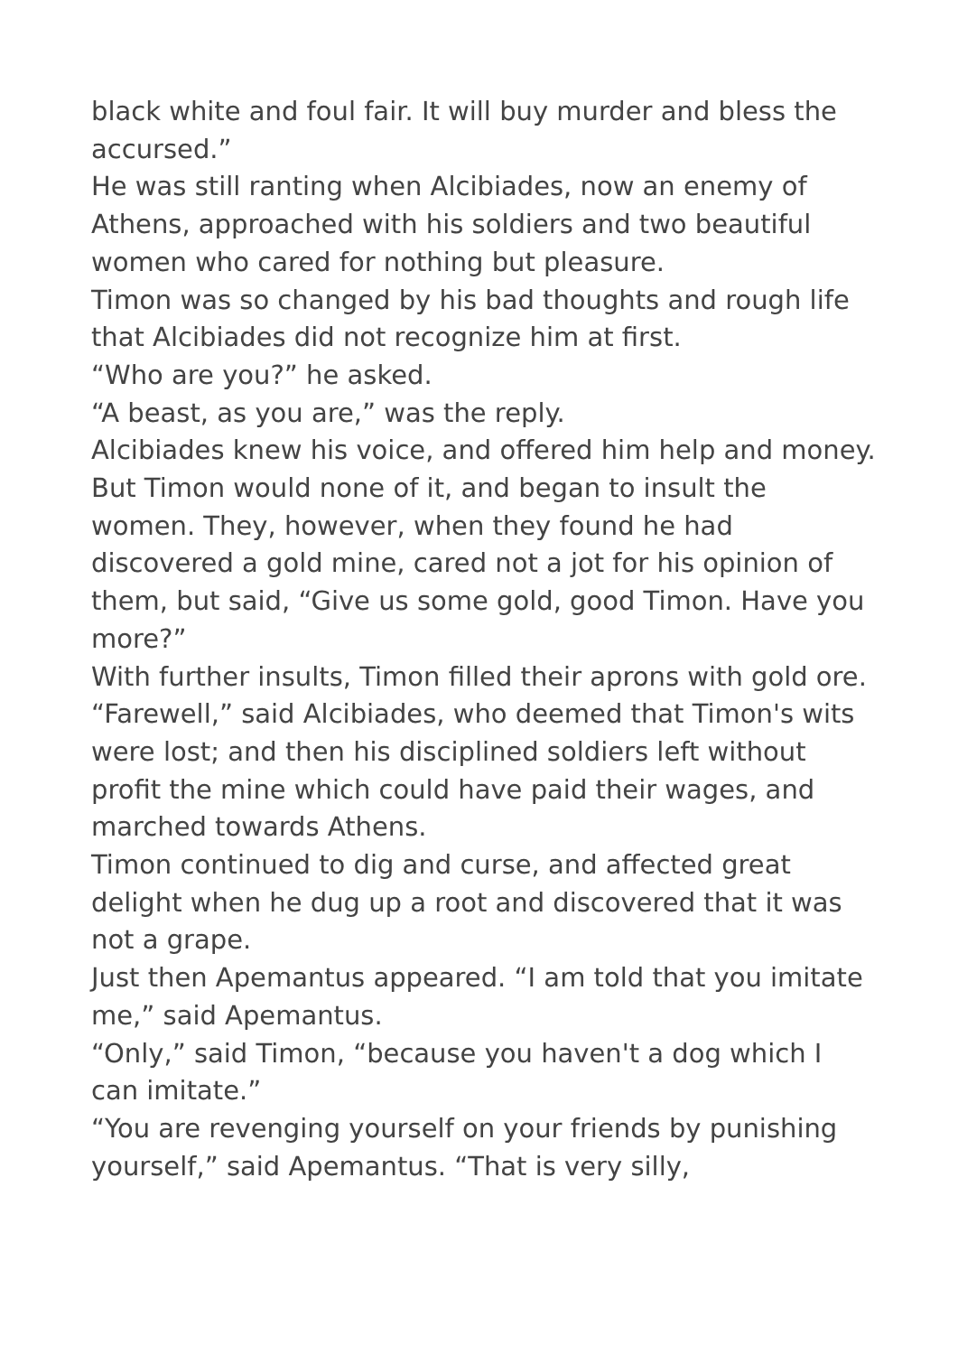black white and foul fair. It will buy murder and bless the accursed.”
He was still ranting when Alcibiades, now an enemy of Athens, approached with his soldiers and two beautiful women who cared for nothing but pleasure.
Timon was so changed by his bad thoughts and rough life that Alcibiades did not recognize him at first.
“Who are you?” he asked.
“A beast, as you are,” was the reply.
Alcibiades knew his voice, and offered him help and money. But Timon would none of it, and began to insult the women. They, however, when they found he had discovered a gold mine, cared not a jot for his opinion of them, but said, “Give us some gold, good Timon. Have you more?”
With further insults, Timon filled their aprons with gold ore.
“Farewell,” said Alcibiades, who deemed that Timon's wits were lost; and then his disciplined soldiers left without profit the mine which could have paid their wages, and marched towards Athens.
Timon continued to dig and curse, and affected great delight when he dug up a root and discovered that it was not a grape.
Just then Apemantus appeared. “I am told that you imitate me,” said Apemantus.
“Only,” said Timon, “because you haven't a dog which I can imitate.”
“You are revenging yourself on your friends by punishing yourself,” said Apemantus. “That is very silly,